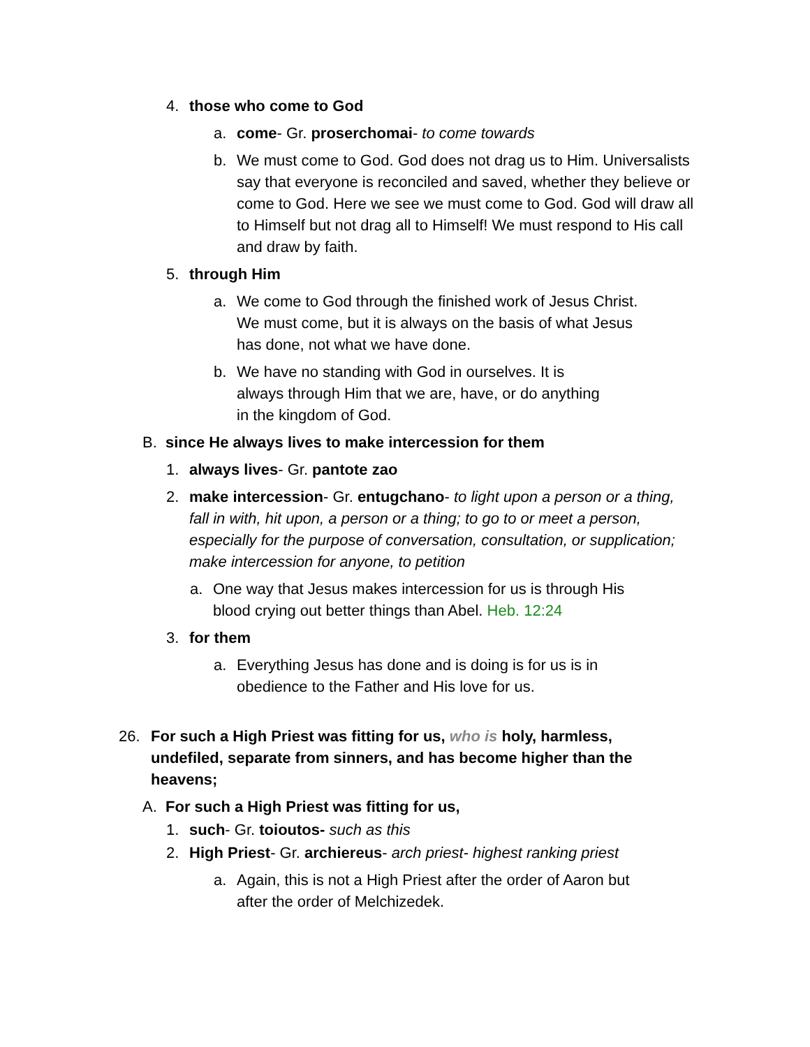4. those who come to God
a. come- Gr. proserchomai- to come towards
b. We must come to God. God does not drag us to Him. Universalists say that everyone is reconciled and saved, whether they believe or come to God. Here we see we must come to God. God will draw all to Himself but not drag all to Himself! We must respond to His call and draw by faith.
5. through Him
a. We come to God through the finished work of Jesus Christ. We must come, but it is always on the basis of what Jesus has done, not what we have done.
b. We have no standing with God in ourselves. It is always through Him that we are, have, or do anything in the kingdom of God.
B. since He always lives to make intercession for them
1. always lives- Gr. pantote zao
2. make intercession- Gr. entugchano- to light upon a person or a thing, fall in with, hit upon, a person or a thing; to go to or meet a person, especially for the purpose of conversation, consultation, or supplication; make intercession for anyone, to petition
a. One way that Jesus makes intercession for us is through His blood crying out better things than Abel. Heb. 12:24
3. for them
a. Everything Jesus has done and is doing is for us is in obedience to the Father and His love for us.
26. For such a High Priest was fitting for us, who is holy, harmless, undefiled, separate from sinners, and has become higher than the heavens;
A. For such a High Priest was fitting for us,
1. such- Gr. toioutos- such as this
2. High Priest- Gr. archiereus- arch priest- highest ranking priest
a. Again, this is not a High Priest after the order of Aaron but after the order of Melchizedek.